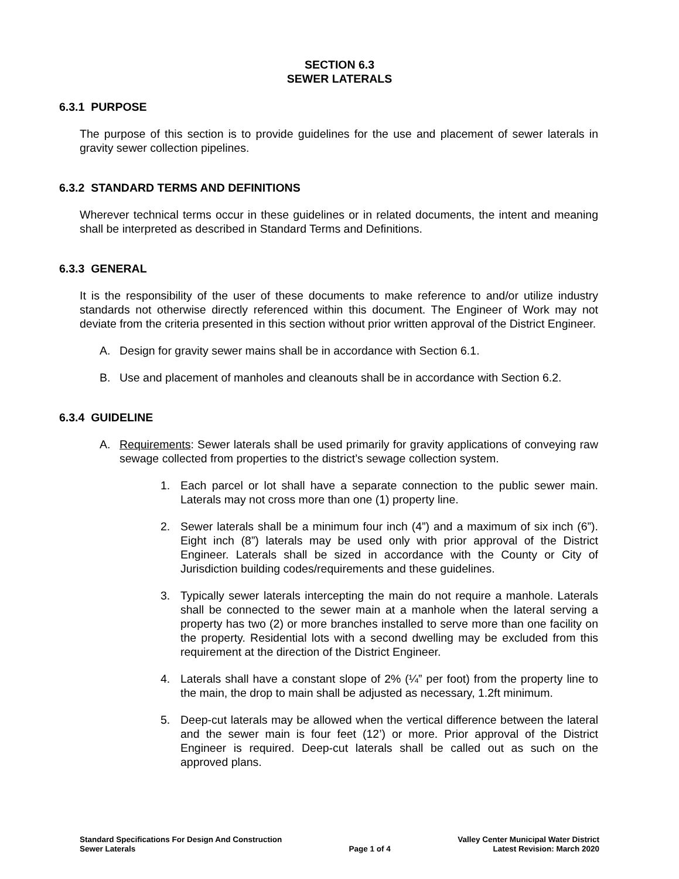SECTION 6.3
SEWER LATERALS
6.3.1 PURPOSE
The purpose of this section is to provide guidelines for the use and placement of sewer laterals in gravity sewer collection pipelines.
6.3.2 STANDARD TERMS AND DEFINITIONS
Wherever technical terms occur in these guidelines or in related documents, the intent and meaning shall be interpreted as described in Standard Terms and Definitions.
6.3.3 GENERAL
It is the responsibility of the user of these documents to make reference to and/or utilize industry standards not otherwise directly referenced within this document. The Engineer of Work may not deviate from the criteria presented in this section without prior written approval of the District Engineer.
A. Design for gravity sewer mains shall be in accordance with Section 6.1.
B. Use and placement of manholes and cleanouts shall be in accordance with Section 6.2.
6.3.4 GUIDELINE
A. Requirements: Sewer laterals shall be used primarily for gravity applications of conveying raw sewage collected from properties to the district’s sewage collection system.
1. Each parcel or lot shall have a separate connection to the public sewer main. Laterals may not cross more than one (1) property line.
2. Sewer laterals shall be a minimum four inch (4”) and a maximum of six inch (6”). Eight inch (8”) laterals may be used only with prior approval of the District Engineer. Laterals shall be sized in accordance with the County or City of Jurisdiction building codes/requirements and these guidelines.
3. Typically sewer laterals intercepting the main do not require a manhole. Laterals shall be connected to the sewer main at a manhole when the lateral serving a property has two (2) or more branches installed to serve more than one facility on the property. Residential lots with a second dwelling may be excluded from this requirement at the direction of the District Engineer.
4. Laterals shall have a constant slope of 2% (¼” per foot) from the property line to the main, the drop to main shall be adjusted as necessary, 1.2ft minimum.
5. Deep-cut laterals may be allowed when the vertical difference between the lateral and the sewer main is four feet (12’) or more. Prior approval of the District Engineer is required. Deep-cut laterals shall be called out as such on the approved plans.
Standard Specifications For Design And Construction
Sewer Laterals
Page 1 of 4 Valley Center Municipal Water District
Latest Revision: March 2020